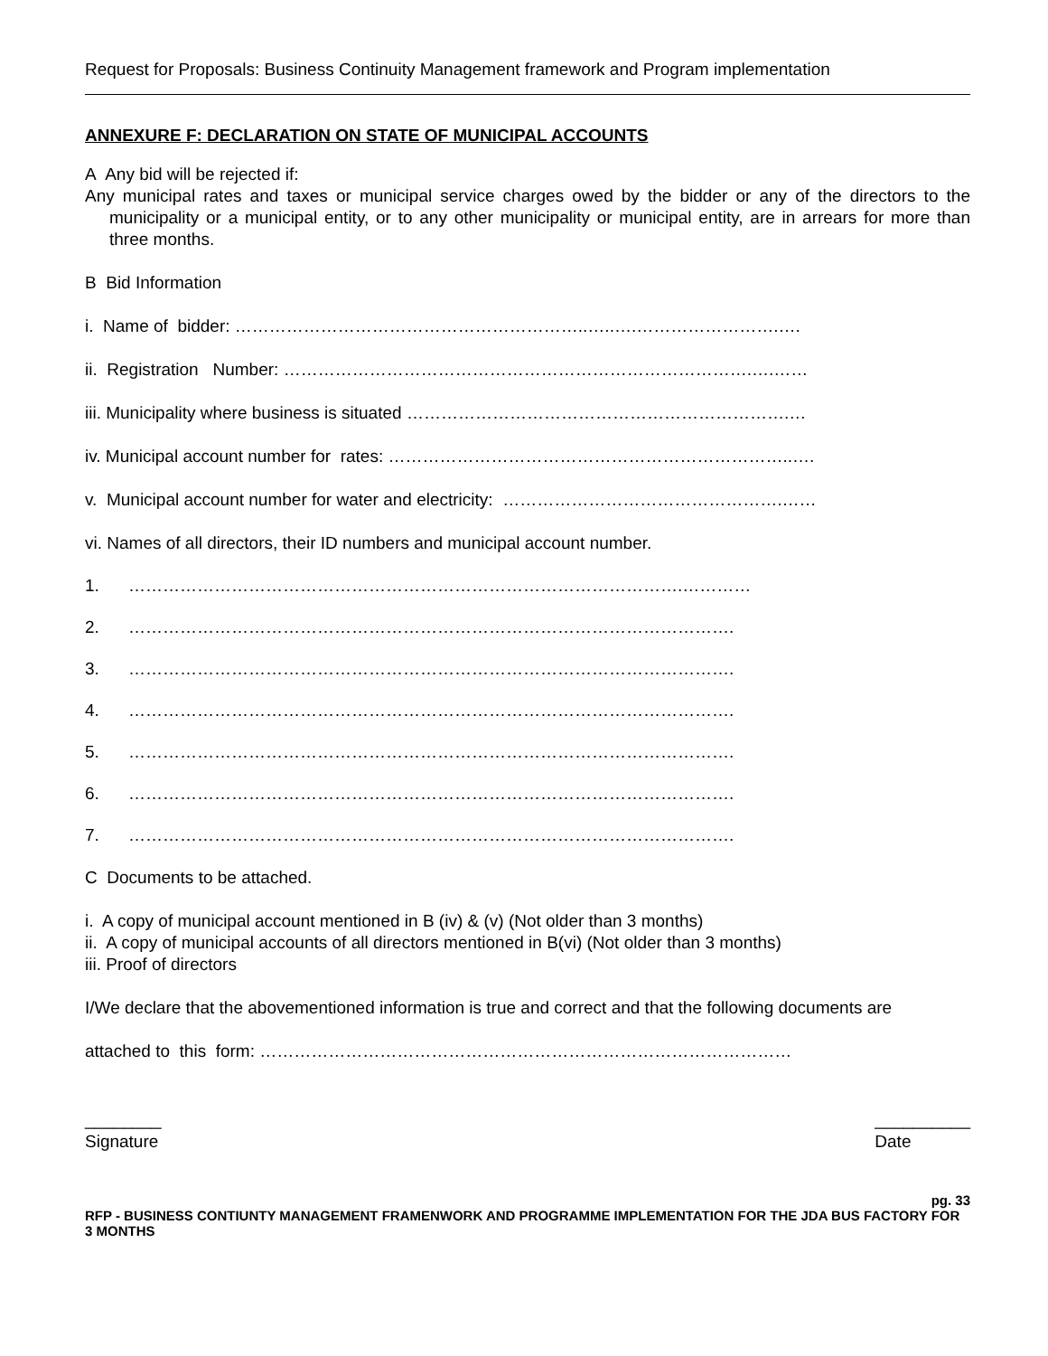Request for Proposals: Business Continuity Management framework and Program implementation
ANNEXURE F: DECLARATION ON STATE OF MUNICIPAL ACCOUNTS
A Any bid will be rejected if:
Any municipal rates and taxes or municipal service charges owed by the bidder or any of the directors to the municipality or a municipal entity, or to any other municipality or municipal entity, are in arrears for more than three months.
B Bid Information
i. Name of bidder: ……………………………………………………..…..….…………………….….
ii. Registration Number: ……………………………………………………………………….….……
iii. Municipality where business is situated ………………………………………………………….…
iv. Municipal account number for rates: ……………………………………………………………..….
v. Municipal account number for water and electricity: ………………………………………….……
vi. Names of all directors, their ID numbers and municipal account number.
1. …………………………………………………………………………………….…………
2. …………………………………………………………………………………………….
3. …………………………………………………………………………………………….
4. …………………………………………………………………………………………….
5. …………………………………………………………………………………………….
6. …………………………………………………………………………………………….
7. …………………………………………………………………………………………….
C Documents to be attached.
i. A copy of municipal account mentioned in B (iv) & (v) (Not older than 3 months)
ii. A copy of municipal accounts of all directors mentioned in B(vi) (Not older than 3 months)
iii. Proof of directors
I/We declare that the abovementioned information is true and correct and that the following documents are
attached to this form: …………………………………………………………………………………
________
Signature
__________
Date
pg. 33
RFP - BUSINESS CONTIUNTY MANAGEMENT FRAMENWORK AND PROGRAMME IMPLEMENTATION FOR THE JDA BUS FACTORY FOR 3 MONTHS